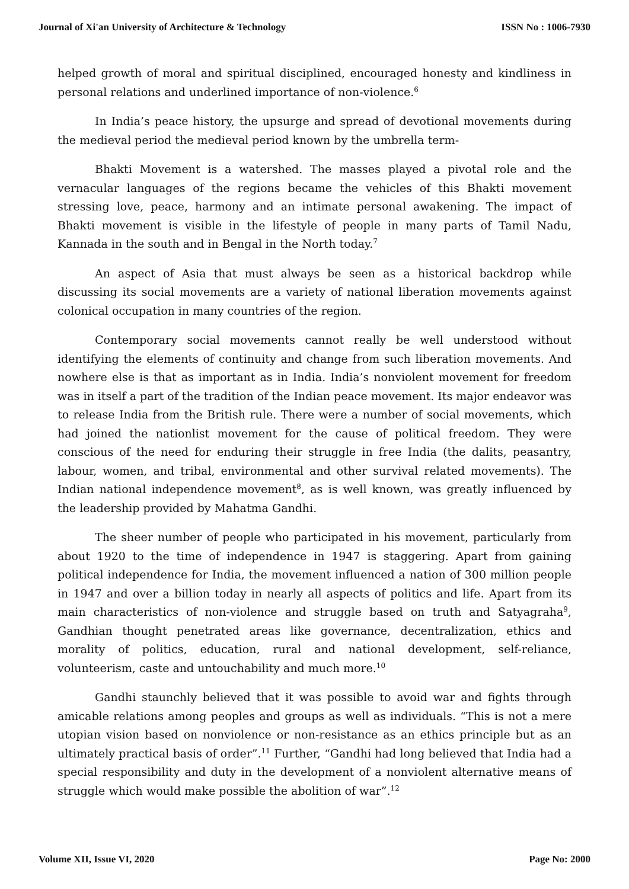Journal of Xi'an University of Architecture & Technology ISSN No : 1006-7930
helped growth of moral and spiritual disciplined, encouraged honesty and kindliness in personal relations and underlined importance of non-violence.<sup>6</sup>
In India’s peace history, the upsurge and spread of devotional movements during the medieval period the medieval period known by the umbrella term-
Bhakti Movement is a watershed. The masses played a pivotal role and the vernacular languages of the regions became the vehicles of this Bhakti movement stressing love, peace, harmony and an intimate personal awakening. The impact of Bhakti movement is visible in the lifestyle of people in many parts of Tamil Nadu, Kannada in the south and in Bengal in the North today.<sup>7</sup>
An aspect of Asia that must always be seen as a historical backdrop while discussing its social movements are a variety of national liberation movements against colonical occupation in many countries of the region.
Contemporary social movements cannot really be well understood without identifying the elements of continuity and change from such liberation movements. And nowhere else is that as important as in India. India’s nonviolent movement for freedom was in itself a part of the tradition of the Indian peace movement. Its major endeavor was to release India from the British rule. There were a number of social movements, which had joined the nationlist movement for the cause of political freedom. They were conscious of the need for enduring their struggle in free India (the dalits, peasantry, labour, women, and tribal, environmental and other survival related movements). The Indian national independence movement<sup>8</sup>, as is well known, was greatly influenced by the leadership provided by Mahatma Gandhi.
The sheer number of people who participated in his movement, particularly from about 1920 to the time of independence in 1947 is staggering. Apart from gaining political independence for India, the movement influenced a nation of 300 million people in 1947 and over a billion today in nearly all aspects of politics and life. Apart from its main characteristics of non-violence and struggle based on truth and Satyagraha<sup>9</sup>, Gandhian thought penetrated areas like governance, decentralization, ethics and morality of politics, education, rural and national development, self-reliance, volunteerism, caste and untouchability and much more.<sup>10</sup>
Gandhi staunchly believed that it was possible to avoid war and fights through amicable relations among peoples and groups as well as individuals. “This is not a mere utopian vision based on nonviolence or non-resistance as an ethics principle but as an ultimately practical basis of order”.<sup>11</sup> Further, “Gandhi had long believed that India had a special responsibility and duty in the development of a nonviolent alternative means of struggle which would make possible the abolition of war”.<sup>12</sup>
Volume XII, Issue VI, 2020 Page No: 2000